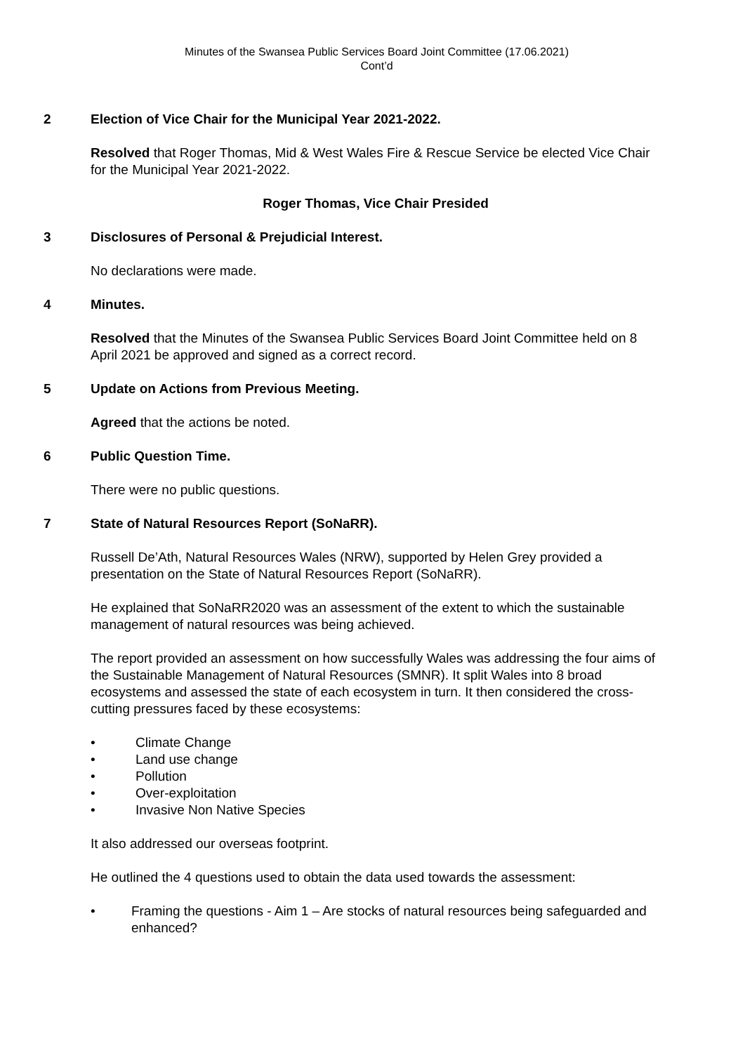Minutes of the Swansea Public Services Board Joint Committee (17.06.2021)
Cont’d
2 Election of Vice Chair for the Municipal Year 2021-2022.
Resolved that Roger Thomas, Mid & West Wales Fire & Rescue Service be elected Vice Chair for the Municipal Year 2021-2022.
Roger Thomas, Vice Chair Presided
3 Disclosures of Personal & Prejudicial Interest.
No declarations were made.
4 Minutes.
Resolved that the Minutes of the Swansea Public Services Board Joint Committee held on 8 April 2021 be approved and signed as a correct record.
5 Update on Actions from Previous Meeting.
Agreed that the actions be noted.
6 Public Question Time.
There were no public questions.
7 State of Natural Resources Report (SoNaRR).
Russell De’Ath, Natural Resources Wales (NRW), supported by Helen Grey provided a presentation on the State of Natural Resources Report (SoNaRR).
He explained that SoNaRR2020 was an assessment of the extent to which the sustainable management of natural resources was being achieved.
The report provided an assessment on how successfully Wales was addressing the four aims of the Sustainable Management of Natural Resources (SMNR). It split Wales into 8 broad ecosystems and assessed the state of each ecosystem in turn. It then considered the cross-cutting pressures faced by these ecosystems:
• Climate Change
• Land use change
• Pollution
• Over-exploitation
• Invasive Non Native Species
It also addressed our overseas footprint.
He outlined the 4 questions used to obtain the data used towards the assessment:
• Framing the questions - Aim 1 – Are stocks of natural resources being safeguarded and enhanced?